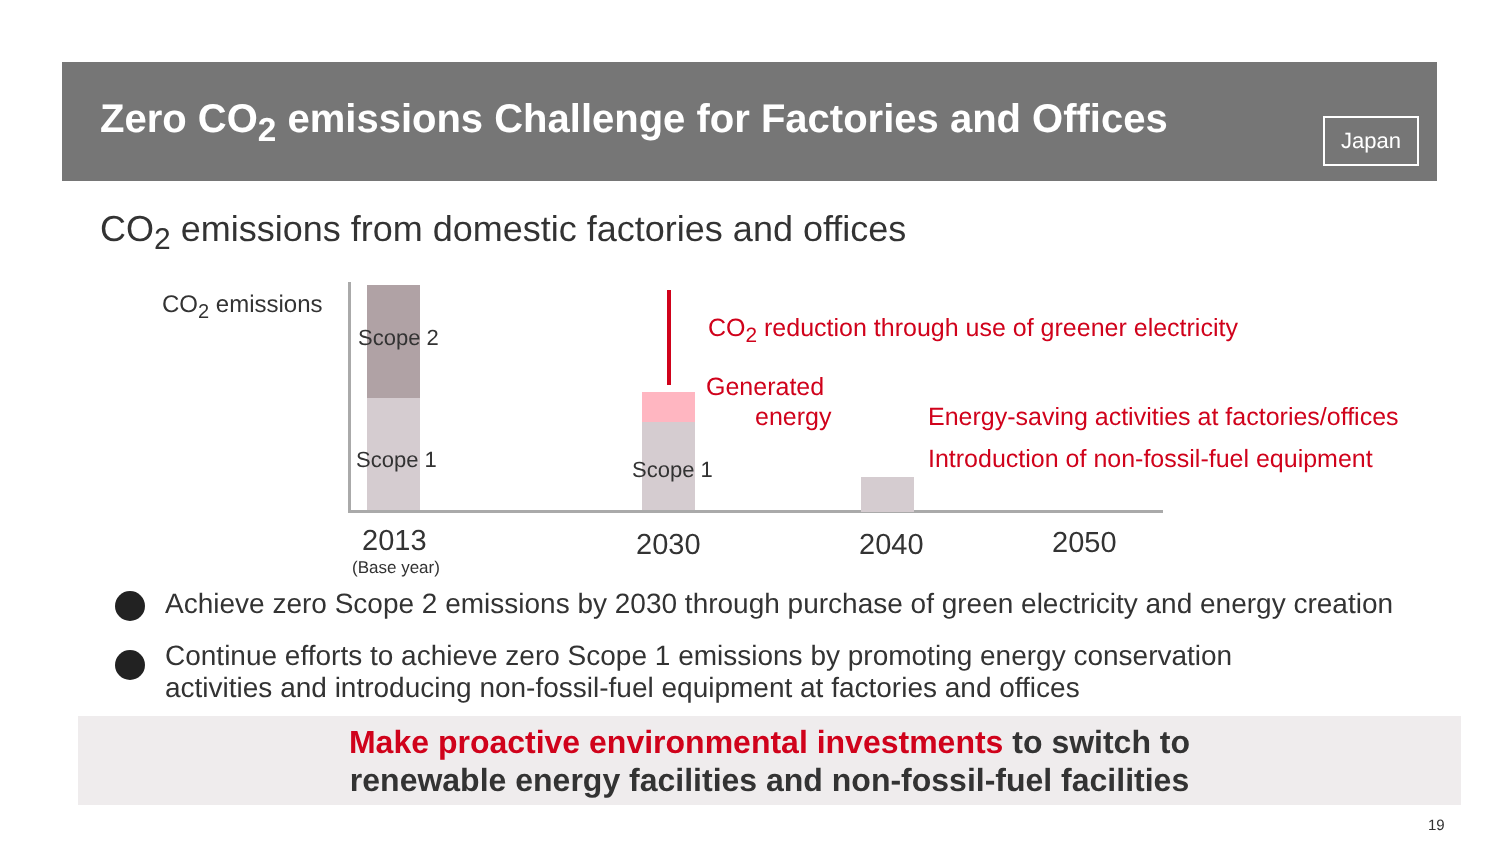Zero CO<sub>2</sub> emissions Challenge for Factories and Offices
Japan
CO<sub>2</sub> emissions from domestic factories and offices
CO<sub>2</sub> emissions
Scope 2
Scope 1 Scope 1
CO<sub>2</sub> reduction through use of greener electricity
Generated
energy Energy-saving activities at factories/offices
Introduction of non-fossil-fuel equipment
2013
(Base year)
2030 2040 2050
Achieve zero Scope 2 emissions by 2030 through purchase of green electricity and energy creation
Continue efforts to achieve zero Scope 1 emissions by promoting energy conservation
activities and introducing non-fossil-fuel equipment at factories and offices
Make proactive environmental investments to switch to
renewable energy facilities and non-fossil-fuel facilities
19